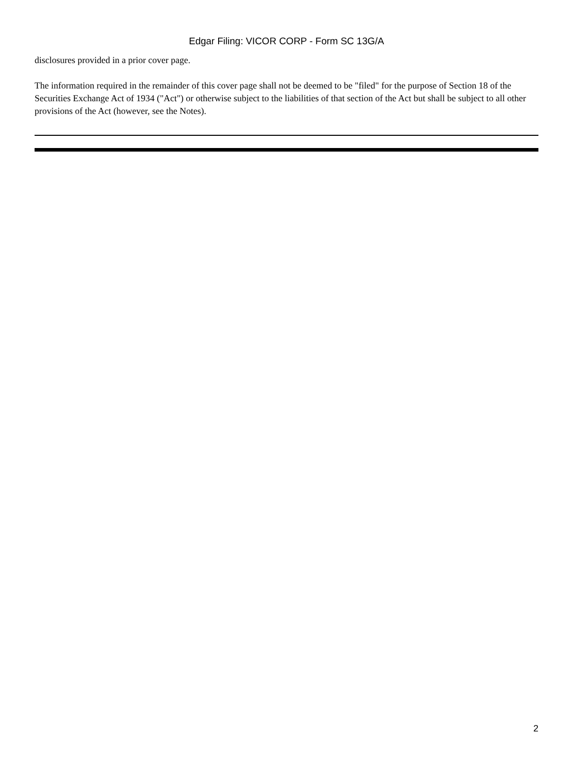Edgar Filing: VICOR CORP - Form SC 13G/A
disclosures provided in a prior cover page.
The information required in the remainder of this cover page shall not be deemed to be "filed" for the purpose of Section 18 of the Securities Exchange Act of 1934 ("Act") or otherwise subject to the liabilities of that section of the Act but shall be subject to all other provisions of the Act (however, see the Notes).
2